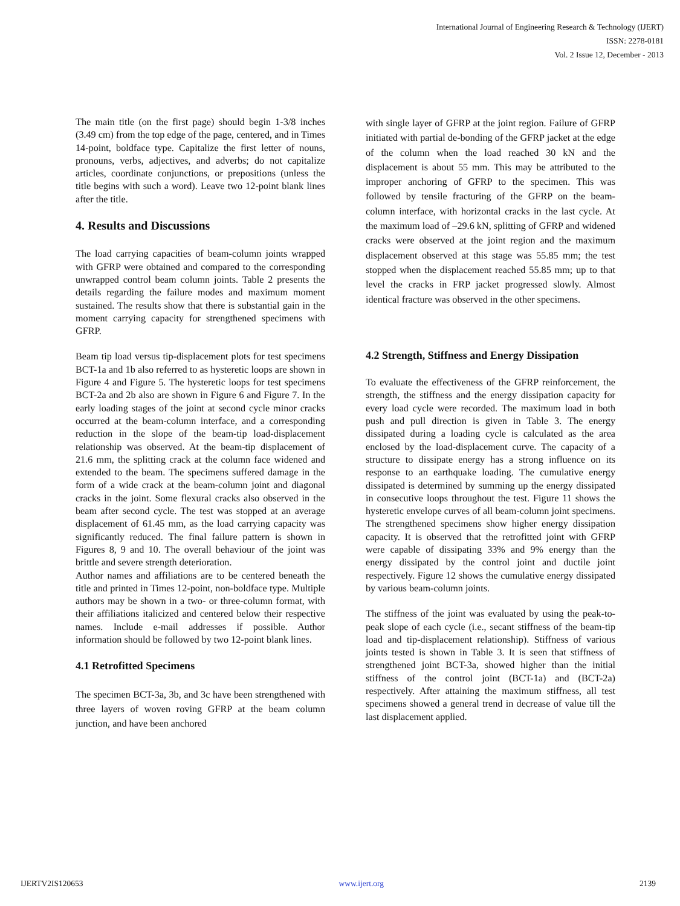International Journal of Engineering Research & Technology (IJERT)
ISSN: 2278-0181
Vol. 2 Issue 12, December - 2013
The main title (on the first page) should begin 1-3/8 inches (3.49 cm) from the top edge of the page, centered, and in Times 14-point, boldface type. Capitalize the first letter of nouns, pronouns, verbs, adjectives, and adverbs; do not capitalize articles, coordinate conjunctions, or prepositions (unless the title begins with such a word). Leave two 12-point blank lines after the title.
4. Results and Discussions
The load carrying capacities of beam-column joints wrapped with GFRP were obtained and compared to the corresponding unwrapped control beam column joints. Table 2 presents the details regarding the failure modes and maximum moment sustained. The results show that there is substantial gain in the moment carrying capacity for strengthened specimens with GFRP.
Beam tip load versus tip-displacement plots for test specimens BCT-1a and 1b also referred to as hysteretic loops are shown in Figure 4 and Figure 5. The hysteretic loops for test specimens BCT-2a and 2b also are shown in Figure 6 and Figure 7. In the early loading stages of the joint at second cycle minor cracks occurred at the beam-column interface, and a corresponding reduction in the slope of the beam-tip load-displacement relationship was observed. At the beam-tip displacement of 21.6 mm, the splitting crack at the column face widened and extended to the beam. The specimens suffered damage in the form of a wide crack at the beam-column joint and diagonal cracks in the joint. Some flexural cracks also observed in the beam after second cycle. The test was stopped at an average displacement of 61.45 mm, as the load carrying capacity was significantly reduced. The final failure pattern is shown in Figures 8, 9 and 10. The overall behaviour of the joint was brittle and severe strength deterioration.
Author names and affiliations are to be centered beneath the title and printed in Times 12-point, non-boldface type. Multiple authors may be shown in a two- or three-column format, with their affiliations italicized and centered below their respective names. Include e-mail addresses if possible. Author information should be followed by two 12-point blank lines.
4.1 Retrofitted Specimens
The specimen BCT-3a, 3b, and 3c have been strengthened with three layers of woven roving GFRP at the beam column junction, and have been anchored
with single layer of GFRP at the joint region. Failure of GFRP initiated with partial de-bonding of the GFRP jacket at the edge of the column when the load reached 30 kN and the displacement is about 55 mm. This may be attributed to the improper anchoring of GFRP to the specimen. This was followed by tensile fracturing of the GFRP on the beam-column interface, with horizontal cracks in the last cycle. At the maximum load of –29.6 kN, splitting of GFRP and widened cracks were observed at the joint region and the maximum displacement observed at this stage was 55.85 mm; the test stopped when the displacement reached 55.85 mm; up to that level the cracks in FRP jacket progressed slowly. Almost identical fracture was observed in the other specimens.
4.2 Strength, Stiffness and Energy Dissipation
To evaluate the effectiveness of the GFRP reinforcement, the strength, the stiffness and the energy dissipation capacity for every load cycle were recorded. The maximum load in both push and pull direction is given in Table 3. The energy dissipated during a loading cycle is calculated as the area enclosed by the load-displacement curve. The capacity of a structure to dissipate energy has a strong influence on its response to an earthquake loading. The cumulative energy dissipated is determined by summing up the energy dissipated in consecutive loops throughout the test. Figure 11 shows the hysteretic envelope curves of all beam-column joint specimens. The strengthened specimens show higher energy dissipation capacity. It is observed that the retrofitted joint with GFRP were capable of dissipating 33% and 9% energy than the energy dissipated by the control joint and ductile joint respectively. Figure 12 shows the cumulative energy dissipated by various beam-column joints.
The stiffness of the joint was evaluated by using the peak-to-peak slope of each cycle (i.e., secant stiffness of the beam-tip load and tip-displacement relationship). Stiffness of various joints tested is shown in Table 3. It is seen that stiffness of strengthened joint BCT-3a, showed higher than the initial stiffness of the control joint (BCT-1a) and (BCT-2a) respectively. After attaining the maximum stiffness, all test specimens showed a general trend in decrease of value till the last displacement applied.
IJERTV2IS120653 www.ijert.org 2139